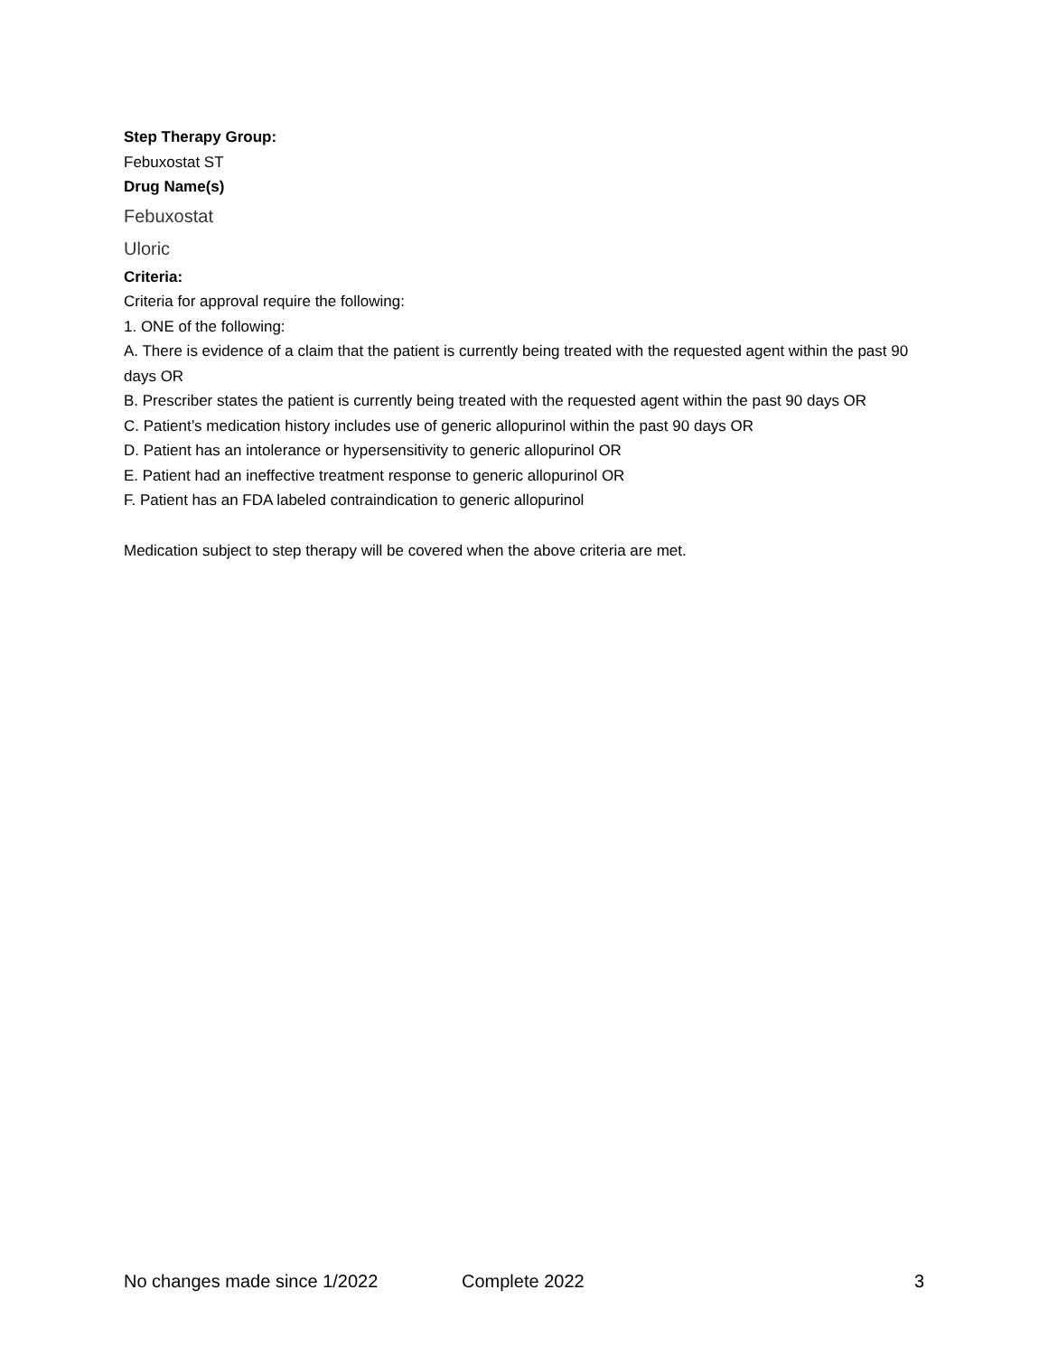Step Therapy Group:
Febuxostat ST
Drug Name(s)
Febuxostat
Uloric
Criteria:
Criteria for approval require the following:
1. ONE of the following:
A. There is evidence of a claim that the patient is currently being treated with the requested agent within the past 90 days OR
B. Prescriber states the patient is currently being treated with the requested agent within the past 90 days OR
C. Patient’s medication history includes use of generic allopurinol within the past 90 days OR
D. Patient has an intolerance or hypersensitivity to generic allopurinol OR
E. Patient had an ineffective treatment response to generic allopurinol OR
F. Patient has an FDA labeled contraindication to generic allopurinol
Medication subject to step therapy will be covered when the above criteria are met.
No changes made since 1/2022 Complete 2022 3